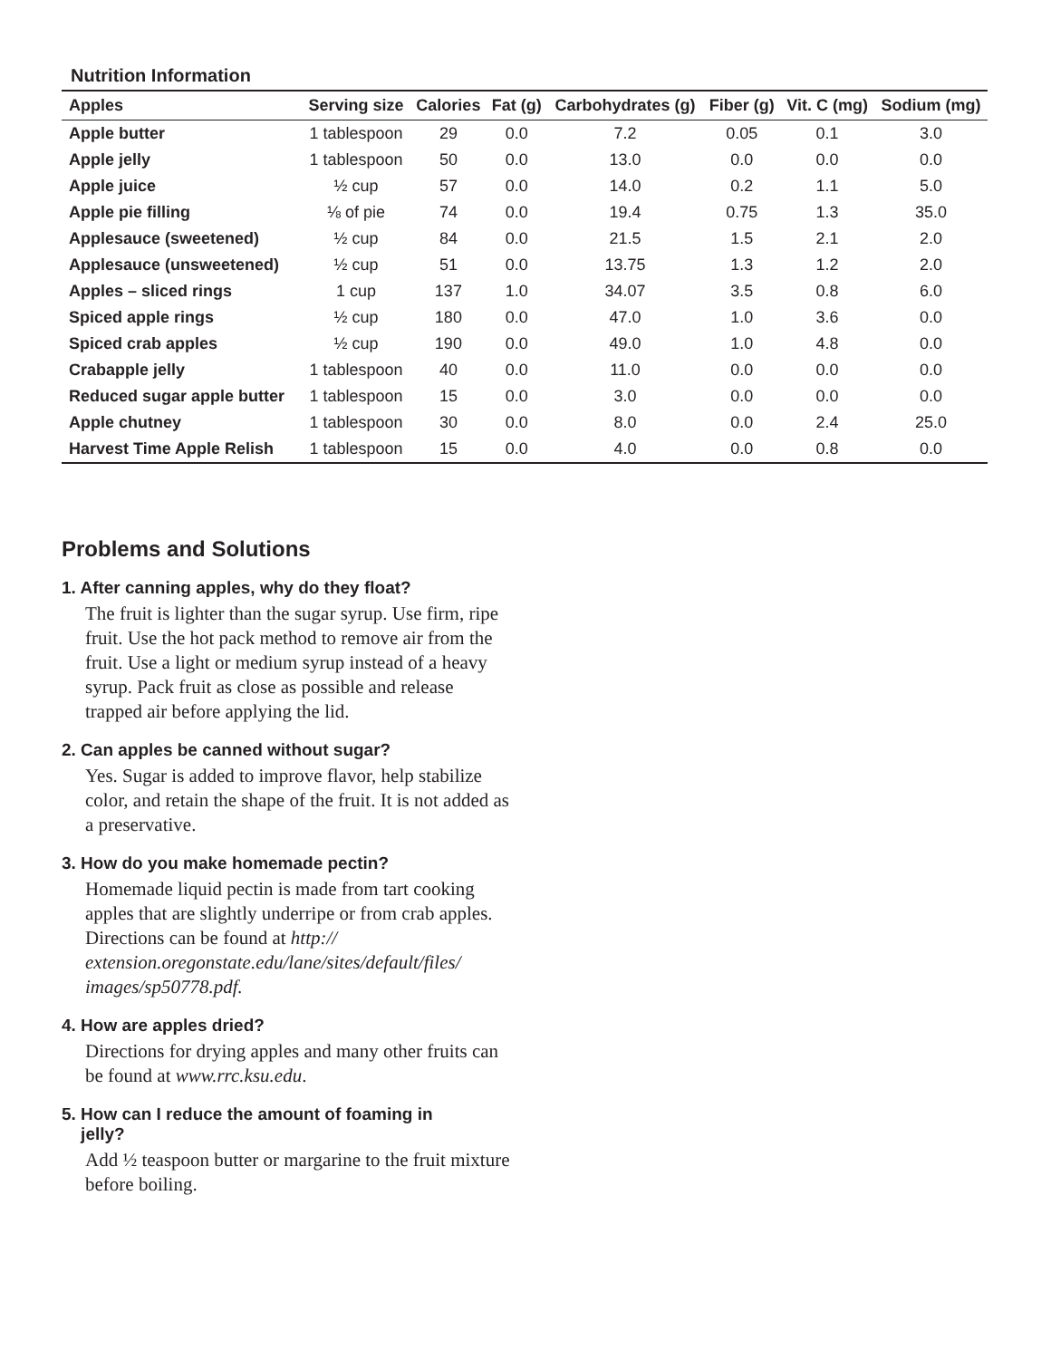Nutrition Information
| Apples | Serving size | Calories | Fat (g) | Carbohydrates (g) | Fiber (g) | Vit. C (mg) | Sodium (mg) |
| --- | --- | --- | --- | --- | --- | --- | --- |
| Apple butter | 1 tablespoon | 29 | 0.0 | 7.2 | 0.05 | 0.1 | 3.0 |
| Apple jelly | 1 tablespoon | 50 | 0.0 | 13.0 | 0.0 | 0.0 | 0.0 |
| Apple juice | ½ cup | 57 | 0.0 | 14.0 | 0.2 | 1.1 | 5.0 |
| Apple pie filling | ⅛ of pie | 74 | 0.0 | 19.4 | 0.75 | 1.3 | 35.0 |
| Applesauce (sweetened) | ½ cup | 84 | 0.0 | 21.5 | 1.5 | 2.1 | 2.0 |
| Applesauce (unsweetened) | ½ cup | 51 | 0.0 | 13.75 | 1.3 | 1.2 | 2.0 |
| Apples – sliced rings | 1 cup | 137 | 1.0 | 34.07 | 3.5 | 0.8 | 6.0 |
| Spiced apple rings | ½ cup | 180 | 0.0 | 47.0 | 1.0 | 3.6 | 0.0 |
| Spiced crab apples | ½ cup | 190 | 0.0 | 49.0 | 1.0 | 4.8 | 0.0 |
| Crabapple jelly | 1 tablespoon | 40 | 0.0 | 11.0 | 0.0 | 0.0 | 0.0 |
| Reduced sugar apple butter | 1 tablespoon | 15 | 0.0 | 3.0 | 0.0 | 0.0 | 0.0 |
| Apple chutney | 1 tablespoon | 30 | 0.0 | 8.0 | 0.0 | 2.4 | 25.0 |
| Harvest Time Apple Relish | 1 tablespoon | 15 | 0.0 | 4.0 | 0.0 | 0.8 | 0.0 |
Problems and Solutions
1. After canning apples, why do they float?
The fruit is lighter than the sugar syrup. Use firm, ripe fruit. Use the hot pack method to remove air from the fruit. Use a light or medium syrup instead of a heavy syrup. Pack fruit as close as possible and release trapped air before applying the lid.
2. Can apples be canned without sugar?
Yes. Sugar is added to improve flavor, help stabilize color, and retain the shape of the fruit. It is not added as a preservative.
3. How do you make homemade pectin?
Homemade liquid pectin is made from tart cooking apples that are slightly underripe or from crab apples. Directions can be found at http:// extension.oregonstate.edu/lane/sites/default/files/ images/sp50778.pdf.
4. How are apples dried?
Directions for drying apples and many other fruits can be found at www.rrc.ksu.edu.
5. How can I reduce the amount of foaming in
jelly?
Add ½ teaspoon butter or margarine to the fruit mixture before boiling.